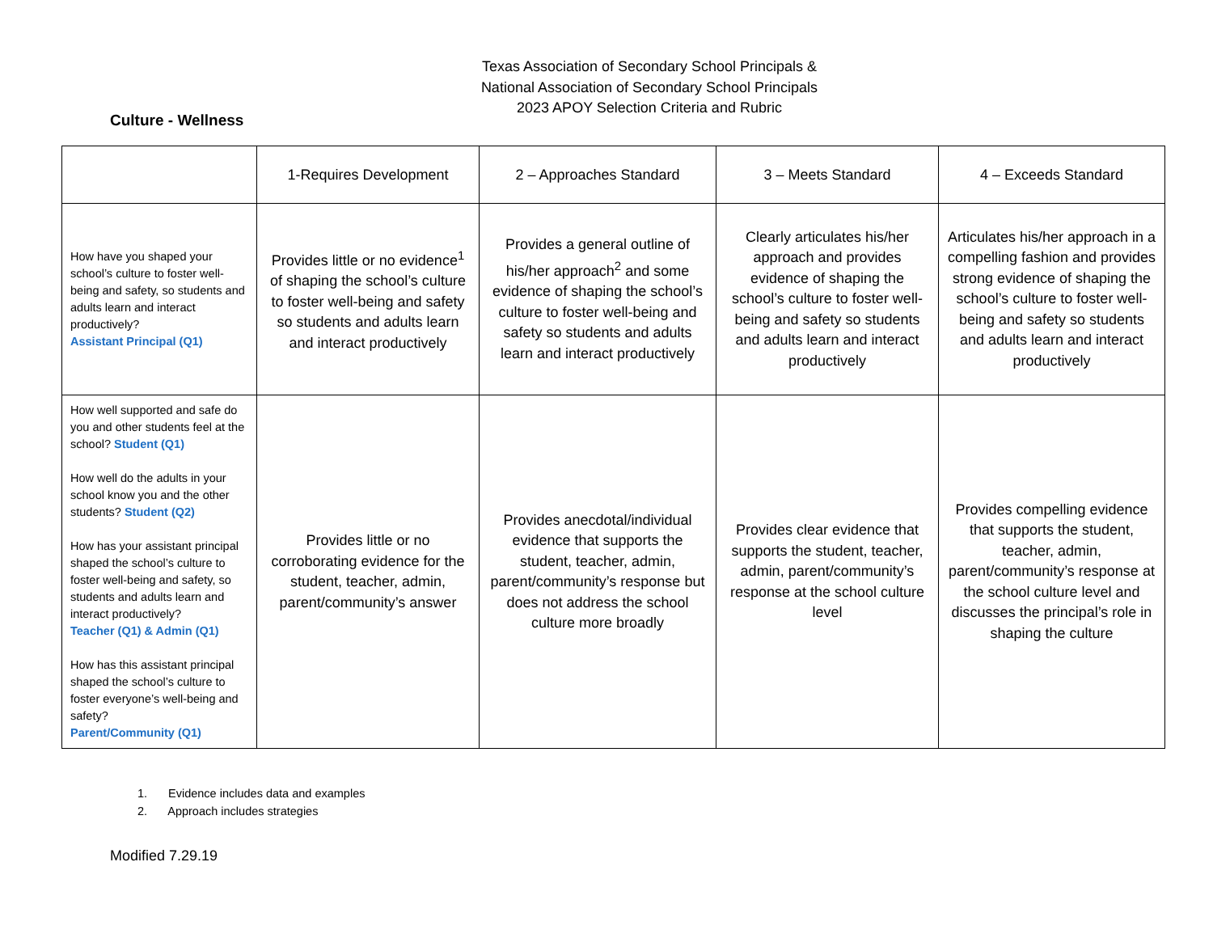Texas Association of Secondary School Principals &
National Association of Secondary School Principals
2023 APOY Selection Criteria and Rubric
Culture - Wellness
| | 1-Requires Development | 2 – Approaches Standard | 3 – Meets Standard | 4 – Exceeds Standard |
| --- | --- | --- | --- | --- |
| How have you shaped your school’s culture to foster well-being and safety, so students and adults learn and interact productively? Assistant Principal (Q1) | Provides little or no evidence<sup>1</sup> of shaping the school’s culture to foster well-being and safety so students and adults learn and interact productively | Provides a general outline of his/her approach<sup>2</sup> and some evidence of shaping the school’s culture to foster well-being and safety so students and adults learn and interact productively | Clearly articulates his/her approach and provides evidence of shaping the school’s culture to foster well-being and safety so students and adults learn and interact productively | Articulates his/her approach in a compelling fashion and provides strong evidence of shaping the school’s culture to foster well-being and safety so students and adults learn and interact productively |
| How well supported and safe do you and other students feel at the school? Student (Q1) How well do the adults in your school know you and the other students? Student (Q2) How has your assistant principal shaped the school’s culture to foster well-being and safety, so students and adults learn and interact productively? Teacher (Q1) & Admin (Q1) How has this assistant principal shaped the school’s culture to foster everyone’s well-being and safety? Parent/Community (Q1) | Provides little or no corroborating evidence for the student, teacher, admin, parent/community’s answer | Provides anecdotal/individual evidence that supports the student, teacher, admin, parent/community’s response but does not address the school culture more broadly | Provides clear evidence that supports the student, teacher, admin, parent/community’s response at the school culture level | Provides compelling evidence that supports the student, teacher, admin, parent/community’s response at the school culture level and discusses the principal’s role in shaping the culture |
1. Evidence includes data and examples
2. Approach includes strategies
Modified 7.29.19